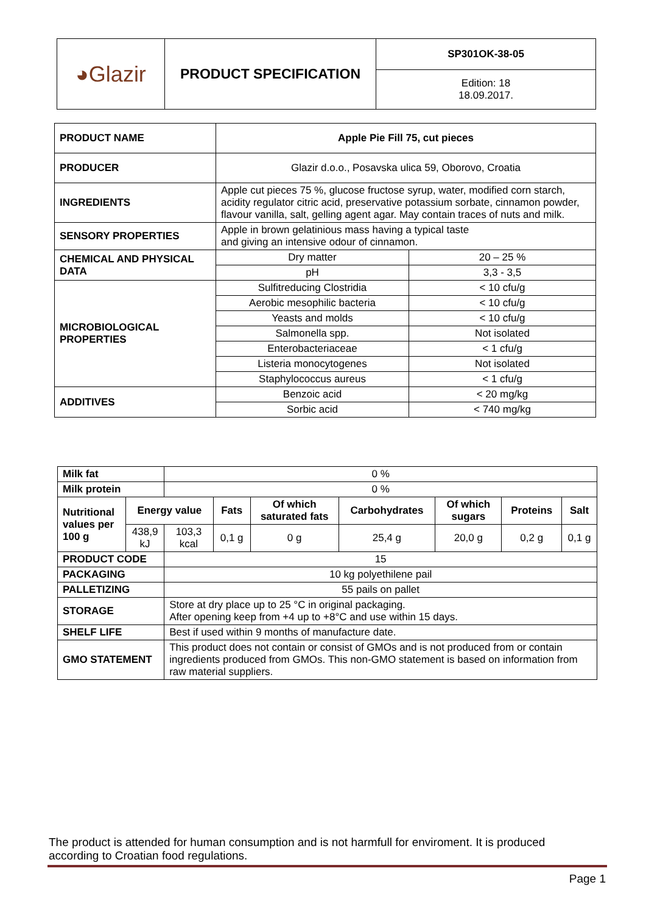| ◕Glazir | PRODUCT SPECIFICATION | SP301OK-38-05 |
| | | Edition: 18 18.09.2017. |
| PRODUCT NAME | Apple Pie Fill 75, cut pieces | |
| PRODUCER | Glazir d.o.o., Posavska ulica 59, Oborovo, Croatia | |
| INGREDIENTS | Apple cut pieces 75 %, glucose fructose syrup, water, modified corn starch, acidity regulator citric acid, preservative potassium sorbate, cinnamon powder, flavour vanilla, salt, gelling agent agar. May contain traces of nuts and milk. | |
| SENSORY PROPERTIES | Apple in brown gelatinious mass having a typical taste and giving an intensive odour of cinnamon. | |
| CHEMICAL AND PHYSICAL DATA | Dry matter | 20 – 25 % |
| | pH | 3,3 - 3,5 |
| MICROBIOLOGICAL PROPERTIES | Sulfitreducing Clostridia | < 10 cfu/g |
| | Aerobic mesophilic bacteria | < 10 cfu/g |
| | Yeasts and molds | < 10 cfu/g |
| | Salmonella spp. | Not isolated |
| | Enterobacteriaceae | < 1 cfu/g |
| | Listeria monocytogenes | Not isolated |
| | Staphylococcus aureus | < 1 cfu/g |
| ADDITIVES | Benzoic acid | < 20 mg/kg |
| | Sorbic acid | < 740 mg/kg |
| Milk fat | | 0 % | | | | | | |
| Milk protein | | 0 % | | | | | | |
| Nutritional values per 100 g | Energy value | | Fats | Of which saturated fats | Carbohydrates | Of which sugars | Proteins | Salt |
| | 438,9 kJ | 103,3 kcal | 0,1 g | 0 g | 25,4 g | 20,0 g | 0,2 g | 0,1 g |
| PRODUCT CODE | | 15 | | | | | | |
| PACKAGING | | 10 kg polyethilene pail | | | | | | |
| PALLETIZING | | 55 pails on pallet | | | | | | |
| STORAGE | | Store at dry place up to 25 °C in original packaging. After opening keep from +4 up to +8°C and use within 15 days. | | | | | | |
| SHELF LIFE | | Best if used within 9 months of manufacture date. | | | | | | |
| GMO STATEMENT | | This product does not contain or consist of GMOs and is not produced from or contain ingredients produced from GMOs. This non-GMO statement is based on information from raw material suppliers. | | | | | | |
The product is attended for human consumption and is not harmfull for enviroment. It is produced according to Croatian food regulations.
Page 1